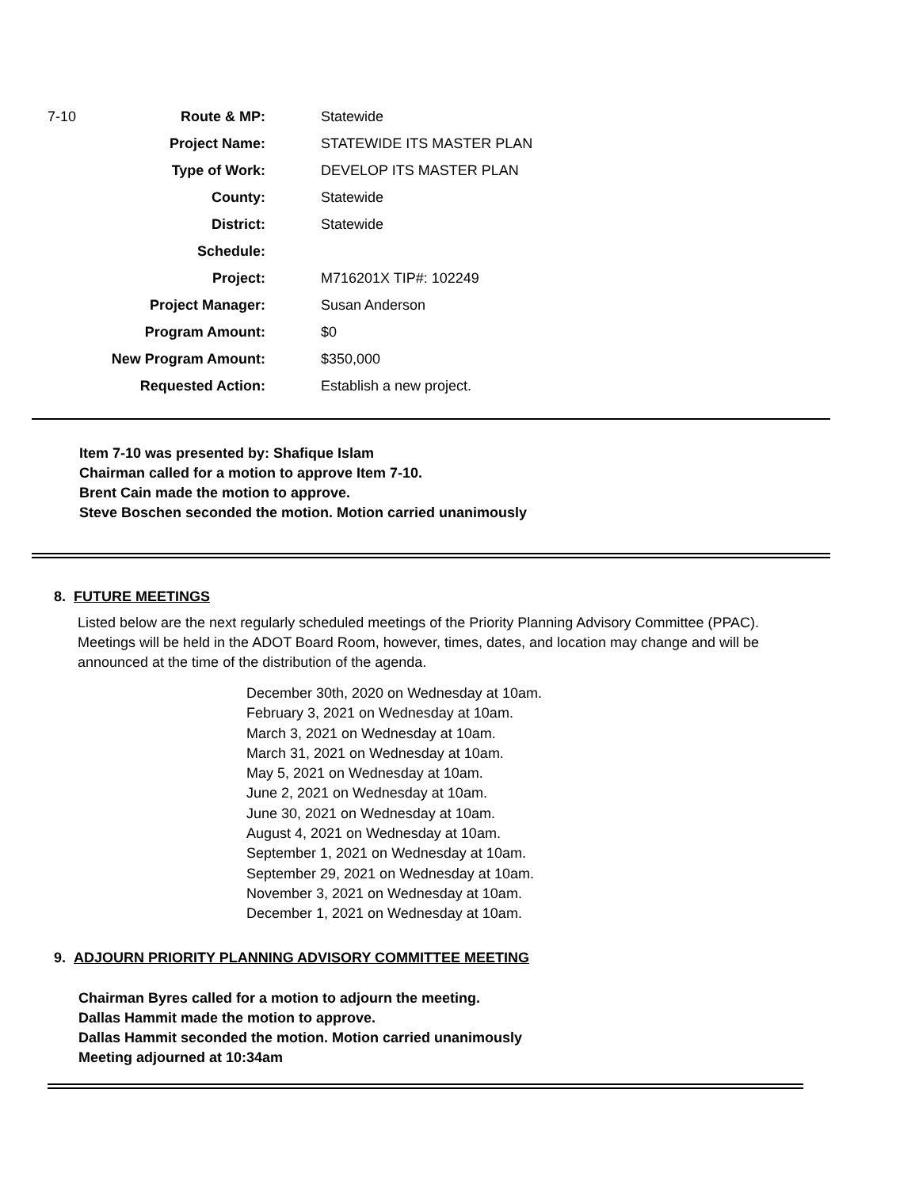| 7-10 | Route & MP: | Statewide |
| | Project Name: | STATEWIDE ITS MASTER PLAN |
| | Type of Work: | DEVELOP ITS MASTER PLAN |
| | County: | Statewide |
| | District: | Statewide |
| | Schedule: | |
| | Project: | M716201X TIP#: 102249 |
| | Project Manager: | Susan Anderson |
| | Program Amount: | $0 |
| | New Program Amount: | $350,000 |
| | Requested Action: | Establish a new project. |
Item 7-10 was presented by: Shafique Islam
Chairman called for a motion to approve Item 7-10.
Brent Cain made the motion to approve.
Steve Boschen seconded the motion. Motion carried unanimously
8. FUTURE MEETINGS
Listed below are the next regularly scheduled meetings of the Priority Planning Advisory Committee (PPAC). Meetings will be held in the ADOT Board Room, however, times, dates, and location may change and will be announced at the time of the distribution of the agenda.
December 30th, 2020 on Wednesday at 10am.
February 3, 2021 on Wednesday at 10am.
March 3, 2021 on Wednesday at 10am.
March 31, 2021 on Wednesday at 10am.
May 5, 2021 on Wednesday at 10am.
June 2, 2021 on Wednesday at 10am.
June 30, 2021 on Wednesday at 10am.
August 4, 2021 on Wednesday at 10am.
September 1, 2021 on Wednesday at 10am.
September 29, 2021 on Wednesday at 10am.
November 3, 2021 on Wednesday at 10am.
December 1, 2021 on Wednesday at 10am.
9. ADJOURN PRIORITY PLANNING ADVISORY COMMITTEE MEETING
Chairman Byres called for a motion to adjourn the meeting.
Dallas Hammit made the motion to approve.
Dallas Hammit seconded the motion. Motion carried unanimously
Meeting adjourned at 10:34am